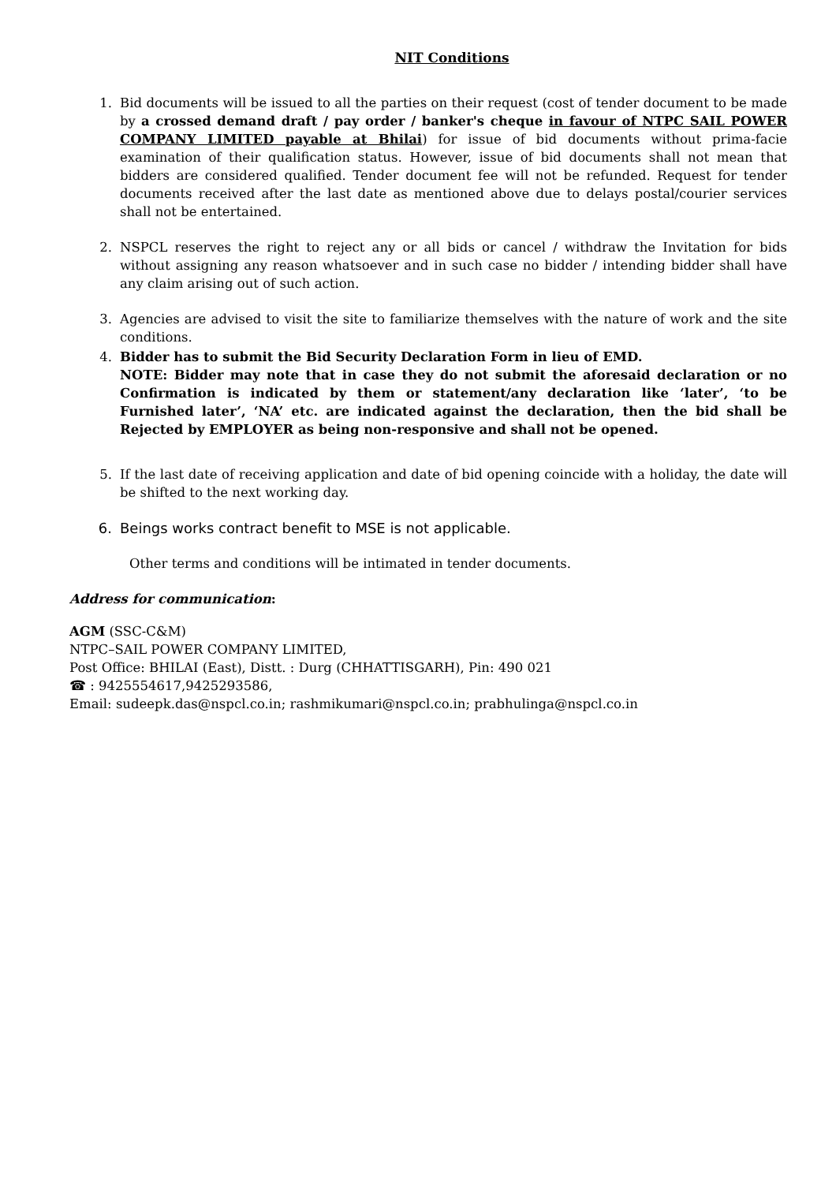NIT Conditions
1. Bid documents will be issued to all the parties on their request (cost of tender document to be made by a crossed demand draft / pay order / banker's cheque in favour of NTPC SAIL POWER COMPANY LIMITED payable at Bhilai) for issue of bid documents without prima-facie examination of their qualification status. However, issue of bid documents shall not mean that bidders are considered qualified. Tender document fee will not be refunded. Request for tender documents received after the last date as mentioned above due to delays postal/courier services shall not be entertained.
2. NSPCL reserves the right to reject any or all bids or cancel / withdraw the Invitation for bids without assigning any reason whatsoever and in such case no bidder / intending bidder shall have any claim arising out of such action.
3. Agencies are advised to visit the site to familiarize themselves with the nature of work and the site conditions.
4. Bidder has to submit the Bid Security Declaration Form in lieu of EMD.
NOTE: Bidder may note that in case they do not submit the aforesaid declaration or no Confirmation is indicated by them or statement/any declaration like ‘later’, ‘to be Furnished later’, ‘NA’ etc. are indicated against the declaration, then the bid shall be Rejected by EMPLOYER as being non-responsive and shall not be opened.
5. If the last date of receiving application and date of bid opening coincide with a holiday, the date will be shifted to the next working day.
6. Beings works contract benefit to MSE is not applicable.
Other terms and conditions will be intimated in tender documents.
Address for communication:
AGM (SSC-C&M)
NTPC–SAIL POWER COMPANY LIMITED,
Post Office: BHILAI (East), Distt. : Durg (CHHATTISGARH), Pin: 490 021
☎ : 9425554617,9425293586,
Email: sudeepk.das@nspcl.co.in; rashmikumari@nspcl.co.in; prabhulinga@nspcl.co.in